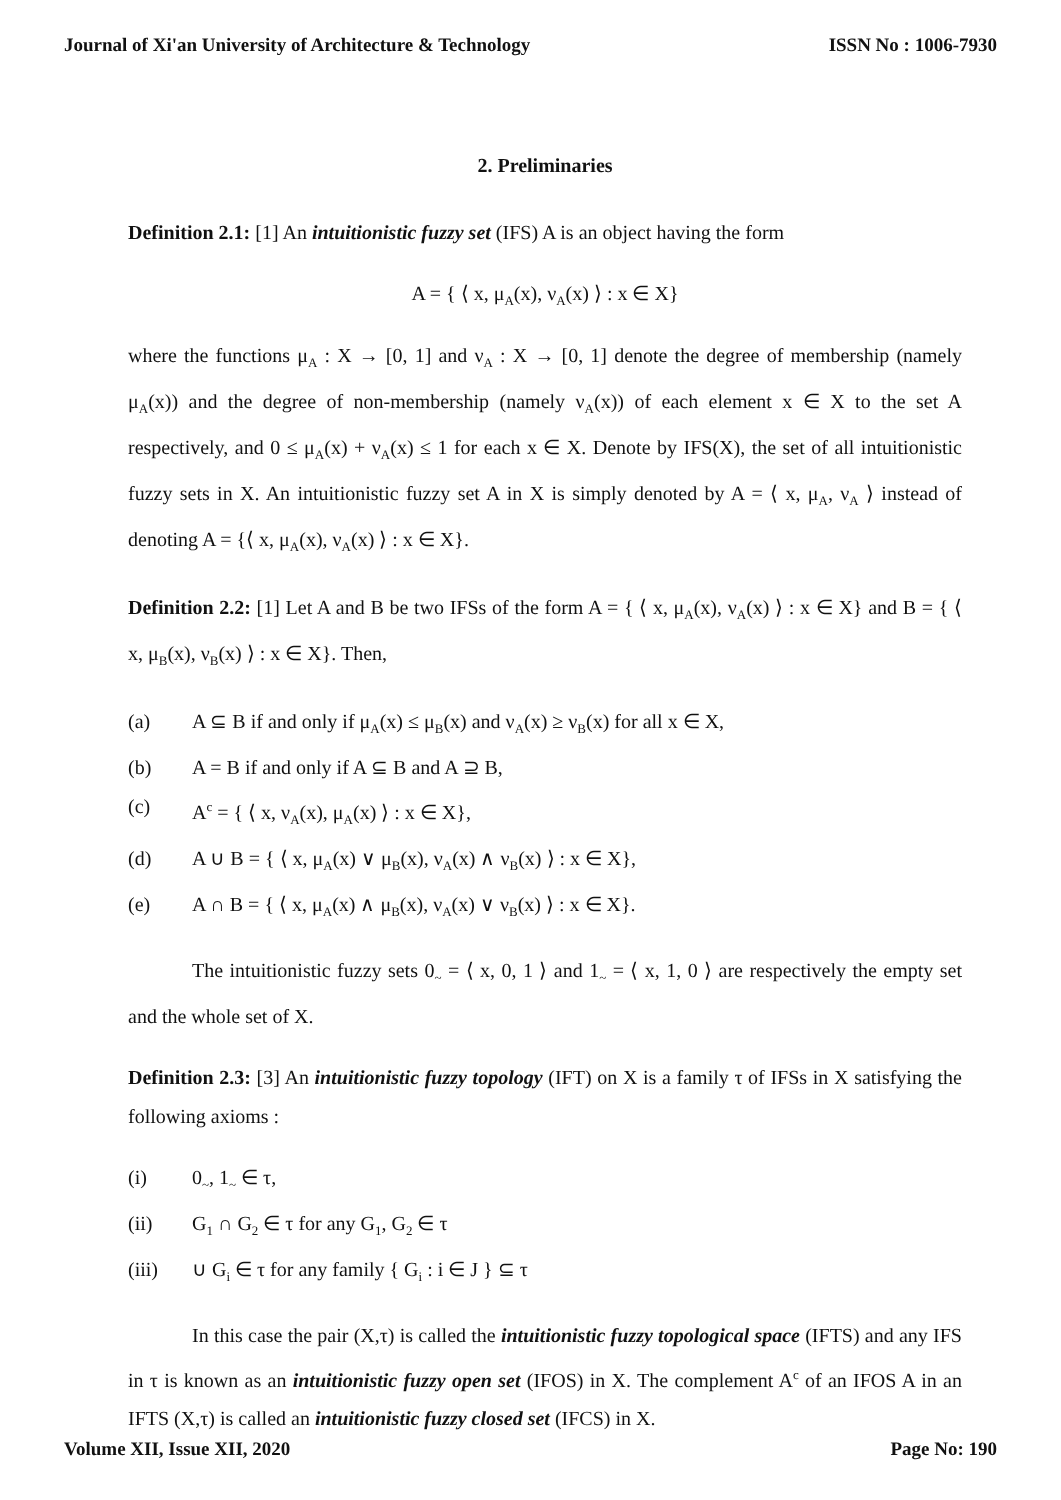Journal of Xi'an University of Architecture & Technology ISSN No : 1006-7930
2. Preliminaries
Definition 2.1: [1] An intuitionistic fuzzy set (IFS) A is an object having the form
A = { ⟨ x, μ<sub>A</sub>(x), ν<sub>A</sub>(x) ⟩ : x ∈ X}
where the functions μ<sub>A</sub> : X → [0, 1] and ν<sub>A</sub> : X → [0, 1] denote the degree of membership (namely μ<sub>A</sub>(x)) and the degree of non-membership (namely ν<sub>A</sub>(x)) of each element x ∈ X to the set A respectively, and 0 ≤ μ<sub>A</sub>(x) + ν<sub>A</sub>(x) ≤ 1 for each x ∈ X. Denote by IFS(X), the set of all intuitionistic fuzzy sets in X. An intuitionistic fuzzy set A in X is simply denoted by A = ⟨ x, μ<sub>A</sub>, ν<sub>A</sub> ⟩ instead of denoting A = {⟨ x, μ<sub>A</sub>(x), ν<sub>A</sub>(x) ⟩ : x ∈ X}.
Definition 2.2: [1] Let A and B be two IFSs of the form A = { ⟨ x, μ<sub>A</sub>(x), ν<sub>A</sub>(x) ⟩ : x ∈ X} and B = { ⟨ x, μ<sub>B</sub>(x), ν<sub>B</sub>(x) ⟩ : x ∈ X}. Then,
(a) A ⊆ B if and only if μ<sub>A</sub>(x) ≤ μ<sub>B</sub>(x) and ν<sub>A</sub>(x) ≥ ν<sub>B</sub>(x) for all x ∈ X,
(b) A = B if and only if A ⊆ B and A ⊇ B,
(c) A<sup>c</sup> = { ⟨ x, ν<sub>A</sub>(x), μ<sub>A</sub>(x) ⟩ : x ∈ X},
(d) A ∪ B = { ⟨ x, μ<sub>A</sub>(x) ∨ μ<sub>B</sub>(x), ν<sub>A</sub>(x) ∧ ν<sub>B</sub>(x) ⟩ : x ∈ X},
(e) A ∩ B = { ⟨ x, μ<sub>A</sub>(x) ∧ μ<sub>B</sub>(x), ν<sub>A</sub>(x) ∨ ν<sub>B</sub>(x) ⟩ : x ∈ X}.
The intuitionistic fuzzy sets 0<sub>~</sub> = ⟨ x, 0, 1 ⟩ and 1<sub>~</sub> = ⟨ x, 1, 0 ⟩ are respectively the empty set and the whole set of X.
Definition 2.3: [3] An intuitionistic fuzzy topology (IFT) on X is a family τ of IFSs in X satisfying the following axioms :
(i) 0<sub>~</sub>, 1<sub>~</sub> ∈ τ,
(ii) G<sub>1</sub> ∩ G<sub>2</sub> ∈ τ for any G<sub>1</sub>, G<sub>2</sub> ∈ τ
(iii) ∪ G<sub>i</sub> ∈ τ for any family { G<sub>i</sub> : i ∈ J } ⊆ τ
In this case the pair (X,τ) is called the intuitionistic fuzzy topological space (IFTS) and any IFS in τ is known as an intuitionistic fuzzy open set (IFOS) in X. The complement A<sup>c</sup> of an IFOS A in an IFTS (X,τ) is called an intuitionistic fuzzy closed set (IFCS) in X.
Volume XII, Issue XII, 2020 Page No: 190